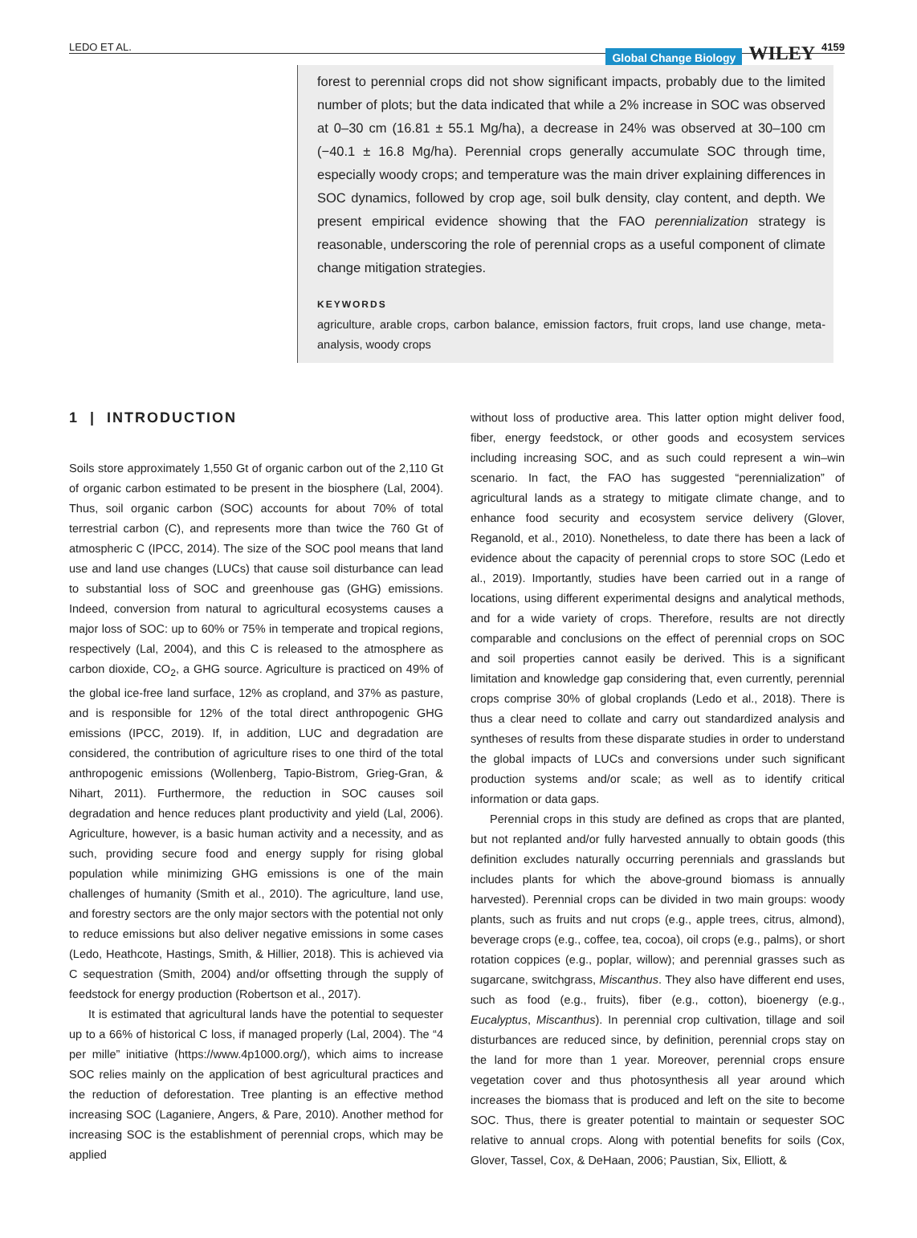LEDO ET AL. Global Change Biology WILEY 4159
forest to perennial crops did not show significant impacts, probably due to the limited number of plots; but the data indicated that while a 2% increase in SOC was observed at 0–30 cm (16.81 ± 55.1 Mg/ha), a decrease in 24% was observed at 30–100 cm (−40.1 ± 16.8 Mg/ha). Perennial crops generally accumulate SOC through time, especially woody crops; and temperature was the main driver explaining differences in SOC dynamics, followed by crop age, soil bulk density, clay content, and depth. We present empirical evidence showing that the FAO perennialization strategy is reasonable, underscoring the role of perennial crops as a useful component of climate change mitigation strategies.
KEYWORDS
agriculture, arable crops, carbon balance, emission factors, fruit crops, land use change, meta-analysis, woody crops
1 | INTRODUCTION
Soils store approximately 1,550 Gt of organic carbon out of the 2,110 Gt of organic carbon estimated to be present in the biosphere (Lal, 2004). Thus, soil organic carbon (SOC) accounts for about 70% of total terrestrial carbon (C), and represents more than twice the 760 Gt of atmospheric C (IPCC, 2014). The size of the SOC pool means that land use and land use changes (LUCs) that cause soil disturbance can lead to substantial loss of SOC and greenhouse gas (GHG) emissions. Indeed, conversion from natural to agricultural ecosystems causes a major loss of SOC: up to 60% or 75% in temperate and tropical regions, respectively (Lal, 2004), and this C is released to the atmosphere as carbon dioxide, CO<sub>2</sub>, a GHG source. Agriculture is practiced on 49% of the global ice-free land surface, 12% as cropland, and 37% as pasture, and is responsible for 12% of the total direct anthropogenic GHG emissions (IPCC, 2019). If, in addition, LUC and degradation are considered, the contribution of agriculture rises to one third of the total anthropogenic emissions (Wollenberg, Tapio-Bistrom, Grieg-Gran, & Nihart, 2011). Furthermore, the reduction in SOC causes soil degradation and hence reduces plant productivity and yield (Lal, 2006). Agriculture, however, is a basic human activity and a necessity, and as such, providing secure food and energy supply for rising global population while minimizing GHG emissions is one of the main challenges of humanity (Smith et al., 2010). The agriculture, land use, and forestry sectors are the only major sectors with the potential not only to reduce emissions but also deliver negative emissions in some cases (Ledo, Heathcote, Hastings, Smith, & Hillier, 2018). This is achieved via C sequestration (Smith, 2004) and/or offsetting through the supply of feedstock for energy production (Robertson et al., 2017).
It is estimated that agricultural lands have the potential to sequester up to a 66% of historical C loss, if managed properly (Lal, 2004). The “4 per mille” initiative (https://www.4p1000.org/), which aims to increase SOC relies mainly on the application of best agricultural practices and the reduction of deforestation. Tree planting is an effective method increasing SOC (Laganiere, Angers, & Pare, 2010). Another method for increasing SOC is the establishment of perennial crops, which may be applied
without loss of productive area. This latter option might deliver food, fiber, energy feedstock, or other goods and ecosystem services including increasing SOC, and as such could represent a win–win scenario. In fact, the FAO has suggested “perennialization” of agricultural lands as a strategy to mitigate climate change, and to enhance food security and ecosystem service delivery (Glover, Reganold, et al., 2010). Nonetheless, to date there has been a lack of evidence about the capacity of perennial crops to store SOC (Ledo et al., 2019). Importantly, studies have been carried out in a range of locations, using different experimental designs and analytical methods, and for a wide variety of crops. Therefore, results are not directly comparable and conclusions on the effect of perennial crops on SOC and soil properties cannot easily be derived. This is a significant limitation and knowledge gap considering that, even currently, perennial crops comprise 30% of global croplands (Ledo et al., 2018). There is thus a clear need to collate and carry out standardized analysis and syntheses of results from these disparate studies in order to understand the global impacts of LUCs and conversions under such significant production systems and/or scale; as well as to identify critical information or data gaps.
Perennial crops in this study are defined as crops that are planted, but not replanted and/or fully harvested annually to obtain goods (this definition excludes naturally occurring perennials and grasslands but includes plants for which the above-ground biomass is annually harvested). Perennial crops can be divided in two main groups: woody plants, such as fruits and nut crops (e.g., apple trees, citrus, almond), beverage crops (e.g., coffee, tea, cocoa), oil crops (e.g., palms), or short rotation coppices (e.g., poplar, willow); and perennial grasses such as sugarcane, switchgrass, Miscanthus. They also have different end uses, such as food (e.g., fruits), fiber (e.g., cotton), bioenergy (e.g., Eucalyptus, Miscanthus). In perennial crop cultivation, tillage and soil disturbances are reduced since, by definition, perennial crops stay on the land for more than 1 year. Moreover, perennial crops ensure vegetation cover and thus photosynthesis all year around which increases the biomass that is produced and left on the site to become SOC. Thus, there is greater potential to maintain or sequester SOC relative to annual crops. Along with potential benefits for soils (Cox, Glover, Tassel, Cox, & DeHaan, 2006; Paustian, Six, Elliott, &